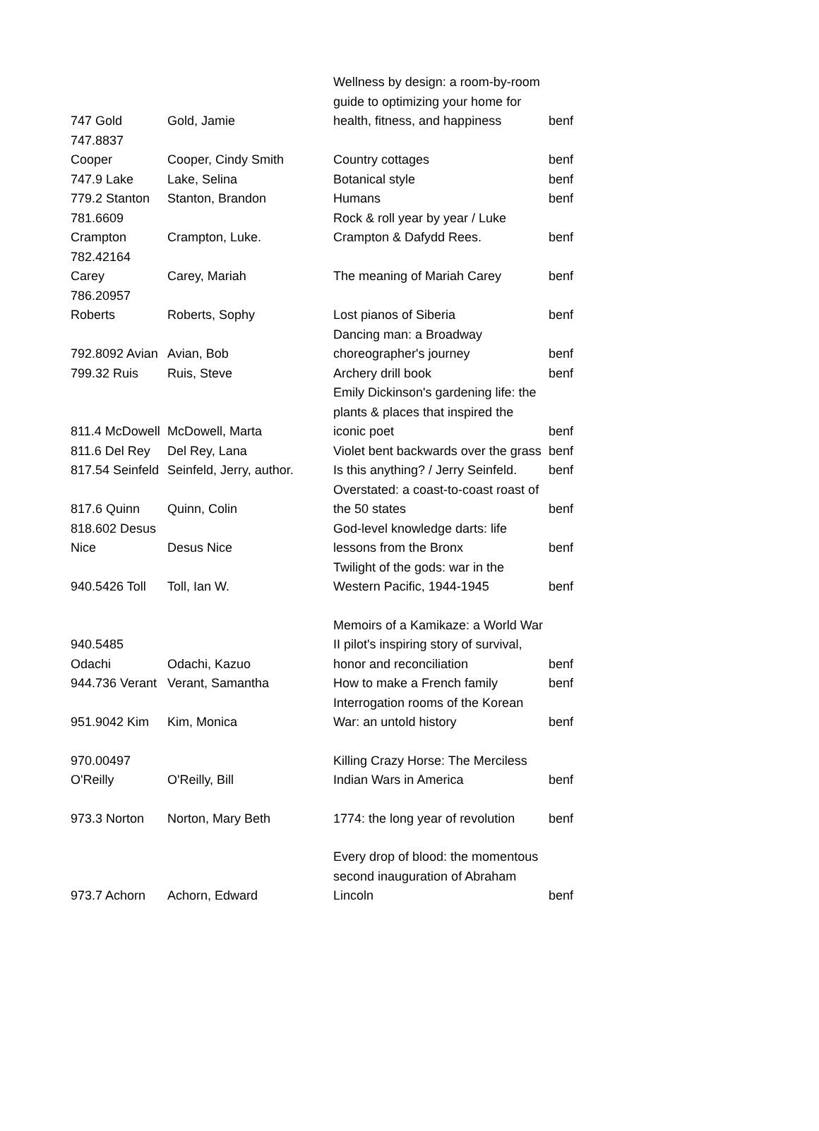| 747 Gold | Gold, Jamie | Wellness by design: a room-by-room guide to optimizing your home for health, fitness, and happiness | benf |
| 747.8837 Cooper | Cooper, Cindy Smith | Country cottages | benf |
| 747.9 Lake | Lake, Selina | Botanical style | benf |
| 779.2 Stanton | Stanton, Brandon | Humans | benf |
| 781.6609 Crampton | Crampton, Luke. | Rock & roll year by year / Luke Crampton & Dafydd Rees. | benf |
| 782.42164 Carey | Carey, Mariah | The meaning of Mariah Carey | benf |
| 786.20957 Roberts | Roberts, Sophy | Lost pianos of Siberia | benf |
| 792.8092 Avian | Avian, Bob | Dancing man: a Broadway choreographer's journey | benf |
| 799.32 Ruis | Ruis, Steve | Archery drill book | benf |
| 811.4 McDowell | McDowell, Marta | Emily Dickinson's gardening life: the plants & places that inspired the iconic poet | benf |
| 811.6 Del Rey | Del Rey, Lana | Violet bent backwards over the grass | benf |
| 817.54 Seinfeld | Seinfeld, Jerry, author. | Is this anything? / Jerry Seinfeld. | benf |
| 817.6 Quinn | Quinn, Colin | Overstated: a coast-to-coast roast of the 50 states | benf |
| 818.602 Desus Nice | Desus Nice | God-level knowledge darts: life lessons from the Bronx | benf |
| 940.5426 Toll | Toll, Ian W. | Twilight of the gods: war in the Western Pacific, 1944-1945 | benf |
| 940.5485 Odachi | Odachi, Kazuo | Memoirs of a Kamikaze: a World War II pilot's inspiring story of survival, honor and reconciliation | benf |
| 944.736 Verant | Verant, Samantha | How to make a French family | benf |
| 951.9042 Kim | Kim, Monica | Interrogation rooms of the Korean War: an untold history | benf |
| 970.00497 O'Reilly | O'Reilly, Bill | Killing Crazy Horse: The Merciless Indian Wars in America | benf |
| 973.3 Norton | Norton, Mary Beth | 1774: the long year of revolution | benf |
| 973.7 Achorn | Achorn, Edward | Every drop of blood: the momentous second inauguration of Abraham Lincoln | benf |